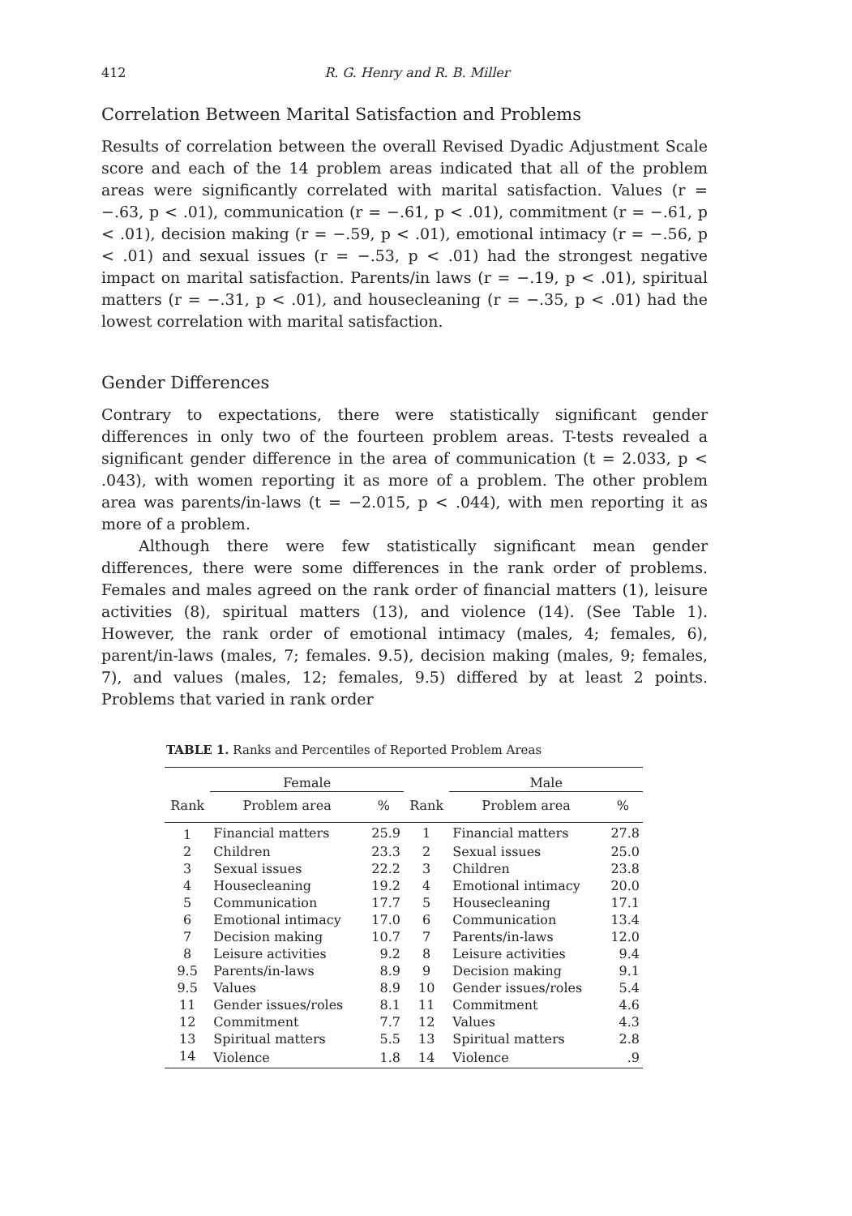412 R. G. Henry and R. B. Miller
Correlation Between Marital Satisfaction and Problems
Results of correlation between the overall Revised Dyadic Adjustment Scale score and each of the 14 problem areas indicated that all of the problem areas were significantly correlated with marital satisfaction. Values (r = −.63, p < .01), communication (r = −.61, p < .01), commitment (r = −.61, p < .01), decision making (r = −.59, p < .01), emotional intimacy (r = −.56, p < .01) and sexual issues (r = −.53, p < .01) had the strongest negative impact on marital satisfaction. Parents/in laws (r = −.19, p < .01), spiritual matters (r = −.31, p < .01), and housecleaning (r = −.35, p < .01) had the lowest correlation with marital satisfaction.
Gender Differences
Contrary to expectations, there were statistically significant gender differences in only two of the fourteen problem areas. T-tests revealed a significant gender difference in the area of communication (t = 2.033, p < .043), with women reporting it as more of a problem. The other problem area was parents/in-laws (t = −2.015, p < .044), with men reporting it as more of a problem.
Although there were few statistically significant mean gender differences, there were some differences in the rank order of problems. Females and males agreed on the rank order of financial matters (1), leisure activities (8), spiritual matters (13), and violence (14). (See Table 1). However, the rank order of emotional intimacy (males, 4; females, 6), parent/in-laws (males, 7; females. 9.5), decision making (males, 9; females, 7), and values (males, 12; females, 9.5) differed by at least 2 points. Problems that varied in rank order
TABLE 1. Ranks and Percentiles of Reported Problem Areas
| | Female | | | Male | |
| --- | --- | --- | --- | --- | --- |
| Rank | Problem area | % | Rank | Problem area | % |
| 1 | Financial matters | 25.9 | 1 | Financial matters | 27.8 |
| 2 | Children | 23.3 | 2 | Sexual issues | 25.0 |
| 3 | Sexual issues | 22.2 | 3 | Children | 23.8 |
| 4 | Housecleaning | 19.2 | 4 | Emotional intimacy | 20.0 |
| 5 | Communication | 17.7 | 5 | Housecleaning | 17.1 |
| 6 | Emotional intimacy | 17.0 | 6 | Communication | 13.4 |
| 7 | Decision making | 10.7 | 7 | Parents/in-laws | 12.0 |
| 8 | Leisure activities | 9.2 | 8 | Leisure activities | 9.4 |
| 9.5 | Parents/in-laws | 8.9 | 9 | Decision making | 9.1 |
| 9.5 | Values | 8.9 | 10 | Gender issues/roles | 5.4 |
| 11 | Gender issues/roles | 8.1 | 11 | Commitment | 4.6 |
| 12 | Commitment | 7.7 | 12 | Values | 4.3 |
| 13 | Spiritual matters | 5.5 | 13 | Spiritual matters | 2.8 |
| 14 | Violence | 1.8 | 14 | Violence | .9 |